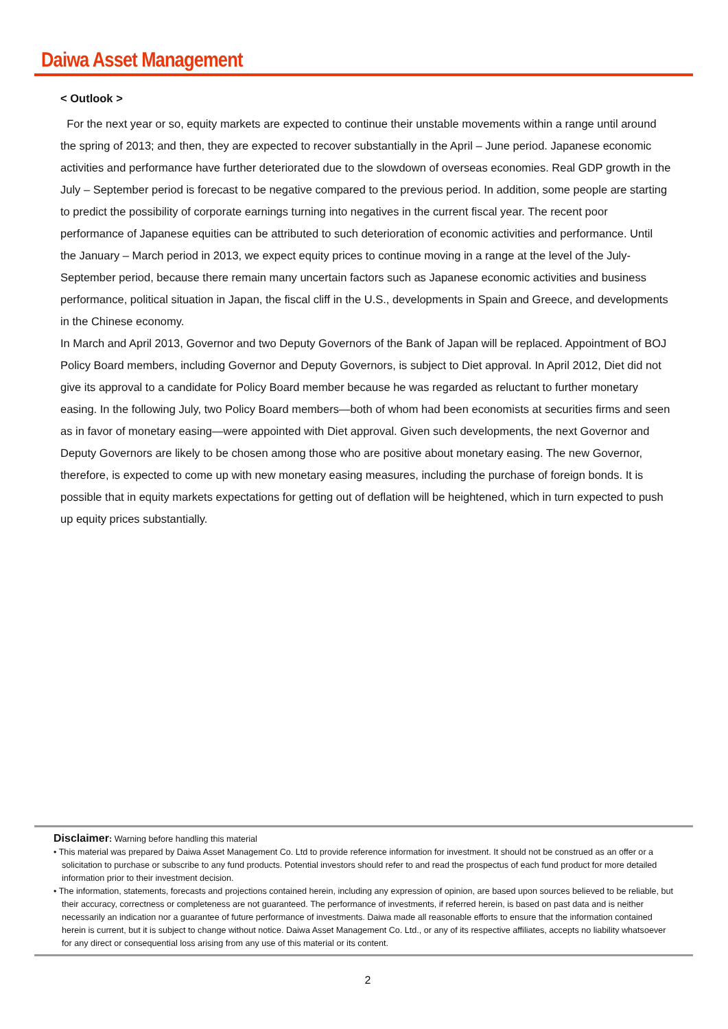Daiwa Asset Management
< Outlook >
For the next year or so, equity markets are expected to continue their unstable movements within a range until around the spring of 2013; and then, they are expected to recover substantially in the April – June period. Japanese economic activities and performance have further deteriorated due to the slowdown of overseas economies. Real GDP growth in the July – September period is forecast to be negative compared to the previous period. In addition, some people are starting to predict the possibility of corporate earnings turning into negatives in the current fiscal year. The recent poor performance of Japanese equities can be attributed to such deterioration of economic activities and performance. Until the January – March period in 2013, we expect equity prices to continue moving in a range at the level of the July-September period, because there remain many uncertain factors such as Japanese economic activities and business performance, political situation in Japan, the fiscal cliff in the U.S., developments in Spain and Greece, and developments in the Chinese economy.
In March and April 2013, Governor and two Deputy Governors of the Bank of Japan will be replaced. Appointment of BOJ Policy Board members, including Governor and Deputy Governors, is subject to Diet approval. In April 2012, Diet did not give its approval to a candidate for Policy Board member because he was regarded as reluctant to further monetary easing. In the following July, two Policy Board members—both of whom had been economists at securities firms and seen as in favor of monetary easing—were appointed with Diet approval. Given such developments, the next Governor and Deputy Governors are likely to be chosen among those who are positive about monetary easing. The new Governor, therefore, is expected to come up with new monetary easing measures, including the purchase of foreign bonds. It is possible that in equity markets expectations for getting out of deflation will be heightened, which in turn expected to push up equity prices substantially.
Disclaimer: Warning before handling this material
• This material was prepared by Daiwa Asset Management Co. Ltd to provide reference information for investment. It should not be construed as an offer or a solicitation to purchase or subscribe to any fund products. Potential investors should refer to and read the prospectus of each fund product for more detailed information prior to their investment decision.
• The information, statements, forecasts and projections contained herein, including any expression of opinion, are based upon sources believed to be reliable, but their accuracy, correctness or completeness are not guaranteed. The performance of investments, if referred herein, is based on past data and is neither necessarily an indication nor a guarantee of future performance of investments. Daiwa made all reasonable efforts to ensure that the information contained herein is current, but it is subject to change without notice. Daiwa Asset Management Co. Ltd., or any of its respective affiliates, accepts no liability whatsoever for any direct or consequential loss arising from any use of this material or its content.
2